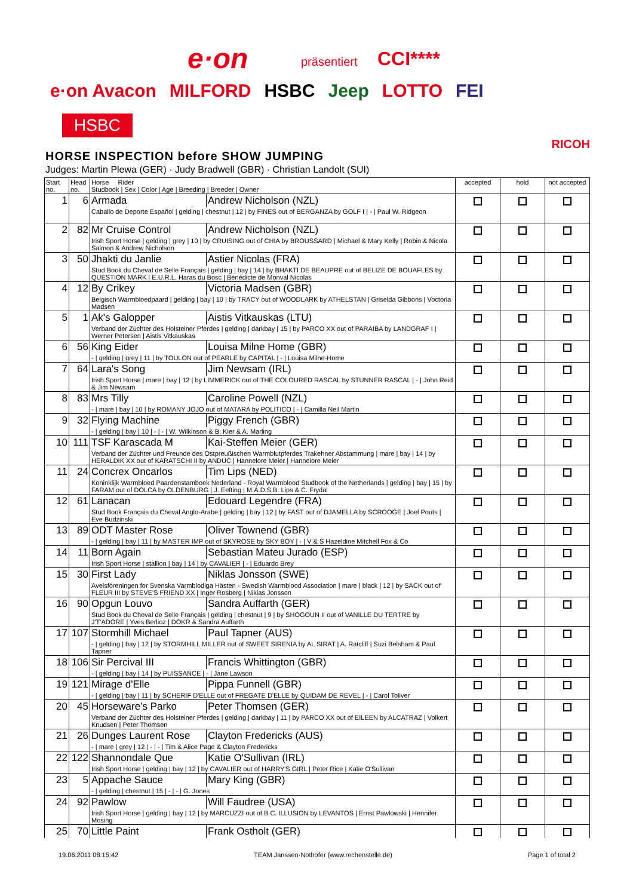e·on präsentiert CCI****
e·on Avacon MILFORD HSBC Jeep LOTTO FEI
HSBC
RICOH
HORSE INSPECTION before SHOW JUMPING
Judges: Martin Plewa (GER) · Judy Bradwell (GBR) · Christian Landolt (SUI)
| Start no. | Head no. | Horse Rider Studbook / Sex / Color / Age / Breeding / Breeder / Owner | | accepted | hold | not accepted |
| --- | --- | --- | --- | --- | --- | --- |
| 1 | 6 | Armada | Andrew Nicholson (NZL) | | | |
| | | Caballo de Deporte Español / gelding / chestnut / 12 / by FINES out of BERGANZA by GOLF I / - / Paul W. Ridgeon | | | | |
| 2 | 82 | Mr Cruise Control | Andrew Nicholson (NZL) | | | |
| | | Irish Sport Horse / gelding / grey / 10 / by CRUISING out of CHIA by BROUSSARD / Michael & Mary Kelly / Robin & Nicola Salmon & Andrew Nicholson | | | | |
| 3 | 50 | Jhakti du Janlie | Astier Nicolas (FRA) | | | |
| | | Stud Book du Cheval de Selle Français / gelding / bay / 14 / by BHAKTI DE BEAUPRE out of BELIZE DE BOUAFLES by QUESTION MARK / E.U.R.L. Haras du Bosc / Bénédicte de Monval Nicolas | | | | |
| 4 | 12 | By Crikey | Victoria Madsen (GBR) | | | |
| | | Belgisch Warmbloedpaard / gelding / bay / 10 / by TRACY out of WOODLARK by ATHELSTAN / Griselda Gibbons / Voctoria Madsen | | | | |
| 5 | 1 | Ak's Galopper | Aistis Vitkauskas (LTU) | | | |
| | | Verband der Züchter des Holsteiner Pferdes / gelding / darkbay / 15 / by PARCO XX out of PARAIBA by LANDGRAF I / Werner Petersen / Aistis Vitkauskas | | | | |
| 6 | 56 | King Eider | Louisa Milne Home (GBR) | | | |
| | | - / gelding / grey / 11 / by TOULON out of PEARLE by CAPITAL / - / Louisa Milne-Home | | | | |
| 7 | 64 | Lara's Song | Jim Newsam (IRL) | | | |
| | | Irish Sport Horse / mare / bay / 12 / by LIMMERICK out of THE COLOURED RASCAL by STUNNER RASCAL / - / John Reid & Jim Newsam | | | | |
| 8 | 83 | Mrs Tilly | Caroline Powell (NZL) | | | |
| | | - / mare / bay / 10 / by ROMANY JOJO out of MATARA by POLITICO / - / Camilla Neil Martin | | | | |
| 9 | 32 | Flying Machine | Piggy French (GBR) | | | |
| | | - / gelding / bay / 10 / - / - / W. Wilkinson & B. Kier & A. Marling | | | | |
| 10 | 111 | TSF Karascada M | Kai-Steffen Meier (GER) | | | |
| | | Verband der Züchter und Freunde des Ostpreußischen Warmblutpferdes Trakehner Abstammung / mare / bay / 14 / by HERALDIK XX out of KARATSCHI II by ANDUC / Hannelore Meier / Hannelore Meier | | | | |
| 11 | 24 | Concrex Oncarlos | Tim Lips (NED) | | | |
| | | Koninklijk Warmbloed Paardenstamboek Nederland - Royal Warmblood Studbook of the Netherlands / gelding / bay / 15 / by FARAM out of DOLCA by OLDENBURG / J. Eefting / M.A.D.S.B. Lips & C. Frydal | | | | |
| 12 | 61 | Lanacan | Edouard Legendre (FRA) | | | |
| | | Stud Book Français du Cheval Anglo-Arabe / gelding / bay / 12 / by FAST out of DJAMELLA by SCROOGE / Joel Pouts / Eve Budzinski | | | | |
| 13 | 89 | ODT Master Rose | Oliver Townend (GBR) | | | |
| | | - / gelding / bay / 11 / by MASTER IMP out of SKYROSE by SKY BOY / - / V & S Hazeldine Mitchell Fox & Co | | | | |
| 14 | 11 | Born Again | Sebastian Mateu Jurado (ESP) | | | |
| | | Irish Sport Horse / stallion / bay / 14 / by CAVALIER / - / Eduardo Brey | | | | |
| 15 | 30 | First Lady | Niklas Jonsson (SWE) | | | |
| | | Avelsföreningen for Svenska Varmblodiga Hästen - Swedish Warmblood Association / mare / black / 12 / by SACK out of FLEUR III by STEVE'S FRIEND XX / Inger Rosberg / Niklas Jonsson | | | | |
| 16 | 90 | Opgun Louvo | Sandra Auffarth (GER) | | | |
| | | Stud Book du Cheval de Selle Français / gelding / chestnut / 9 / by SHOGOUN II out of VANILLE DU TERTRE by J'T'ADORE / Yves Berlioz / DOKR & Sandra Auffarth | | | | |
| 17 | 107 | Stormhill Michael | Paul Tapner (AUS) | | | |
| | | - / gelding / bay / 12 / by STORMHILL MILLER out of SWEET SIRENIA by AL SIRAT / A. Ratcliff / Suzi Belsham & Paul Tapner | | | | |
| 18 | 106 | Sir Percival III | Francis Whittington (GBR) | | | |
| | | - / gelding / bay / 14 / by PUISSANCE / - / Jane Lawson | | | | |
| 19 | 121 | Mirage d'Elle | Pippa Funnell (GBR) | | | |
| | | - / gelding / bay / 11 / by SCHERIF D'ELLE out of FREGATE D'ELLE by QUIDAM DE REVEL / - / Carol Toliver | | | | |
| 20 | 45 | Horseware's Parko | Peter Thomsen (GER) | | | |
| | | Verband der Züchter des Holsteiner Pferdes / gelding / darkbay / 11 / by PARCO XX out of EILEEN by ALCATRAZ / Volkert Knudsen / Peter Thomsen | | | | |
| 21 | 26 | Dunges Laurent Rose | Clayton Fredericks (AUS) | | | |
| | | - / mare / grey / 12 / - / - / Tim & Alice Page & Clayton Fredericks | | | | |
| 22 | 122 | Shannondale Que | Katie O'Sullivan (IRL) | | | |
| | | Irish Sport Horse / gelding / bay / 12 / by CAVALIER out of HARRY'S GIRL / Peter Rice / Katie O'Sullivan | | | | |
| 23 | 5 | Appache Sauce | Mary King (GBR) | | | |
| | | - / gelding / chestnut / 15 / - / - / G. Jones | | | | |
| 24 | 92 | Pawlow | Will Faudree (USA) | | | |
| | | Irish Sport Horse / gelding / bay / 12 / by MARCUZZI out of B.C. ILLUSION by LEVANTOS / Ernst Pawlowski / Hennifer Mosing | | | | |
| 25 | 70 | Little Paint | Frank Ostholt (GER) | | | |
19.06.2011 08:15:42 TEAM Janssen·Nothofer (www.rechenstelle.de) Page 1 of total 2